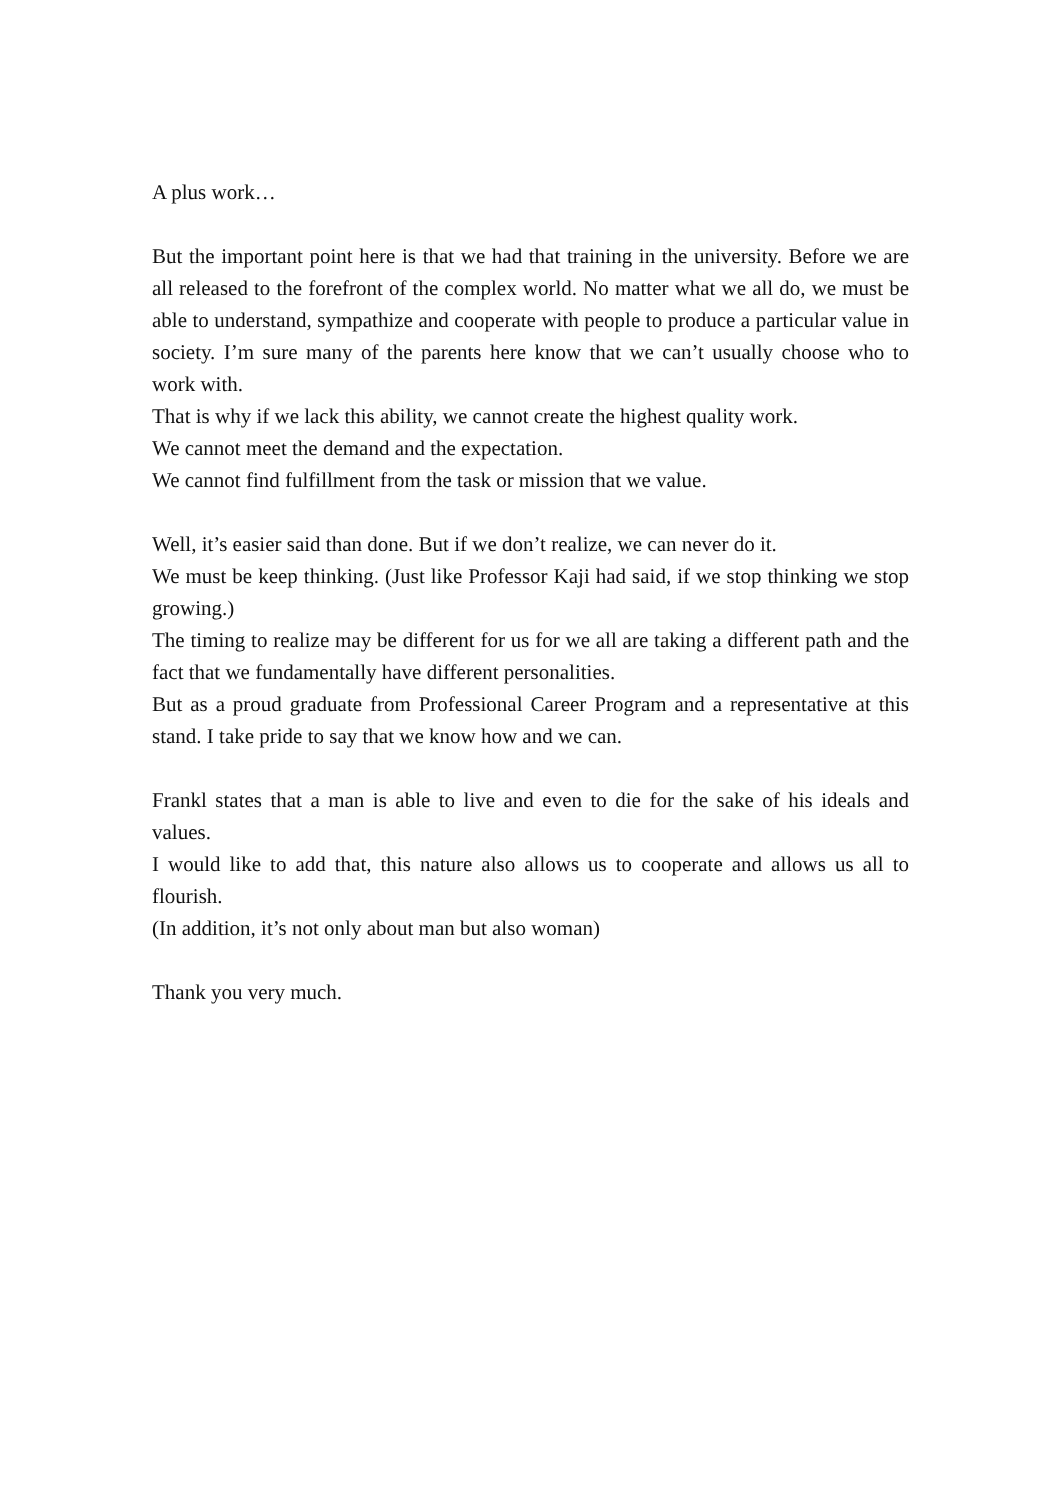A plus work…
But the important point here is that we had that training in the university. Before we are all released to the forefront of the complex world. No matter what we all do, we must be able to understand, sympathize and cooperate with people to produce a particular value in society. I’m sure many of the parents here know that we can’t usually choose who to work with.
That is why if we lack this ability, we cannot create the highest quality work.
We cannot meet the demand and the expectation.
We cannot find fulfillment from the task or mission that we value.
Well, it’s easier said than done. But if we don’t realize, we can never do it.
We must be keep thinking. (Just like Professor Kaji had said, if we stop thinking we stop growing.)
The timing to realize may be different for us for we all are taking a different path and the fact that we fundamentally have different personalities.
But as a proud graduate from Professional Career Program and a representative at this stand. I take pride to say that we know how and we can.
Frankl states that a man is able to live and even to die for the sake of his ideals and values.
I would like to add that, this nature also allows us to cooperate and allows us all to flourish.
(In addition, it’s not only about man but also woman)
Thank you very much.